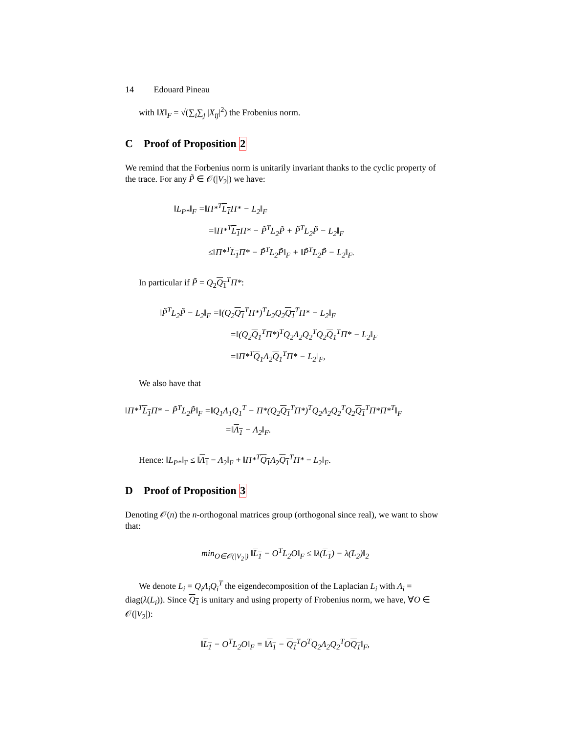14 Edouard Pineau
with ‖X‖<sub>F</sub> = √(∑<sub>i</sub>∑<sub>j</sub> |X<sub>ij</sub>|<sup>2</sup>) the Frobenius norm.
C Proof of Proposition 2
We remind that the Forbenius norm is unitarily invariant thanks to the cyclic property of the trace. For any P̃ ∈ 𝒪(|V<sub>2</sub>|) we have:
‖L<sub>P*</sub>‖<sub>F</sub> =‖Π*<sup>T</sup> L<sub>1</sub> Π* − L<sub>2</sub>‖<sub>F</sub>
=‖Π*<sup>T</sup>L<sub>1</sub> Π* − P̃<sup>T</sup>L<sub>2</sub>P̃ + P̃<sup>T</sup>L<sub>2</sub>P̃ − L<sub>2</sub>‖<sub>F</sub>
≤‖Π*<sup>T</sup>L<sub>1</sub> Π* − P̃<sup>T</sup>L<sub>2</sub>P̃‖<sub>F</sub> + ‖P̃<sup>T</sup>L<sub>2</sub>P̃ − L<sub>2</sub>‖<sub>F</sub>.
In particular if P̃ = Q<sub>2</sub>Q<sub>1</sub><sup>T</sup>Π*:
‖P̃<sup>T</sup>L<sub>2</sub>P̃ − L<sub>2</sub>‖<sub>F</sub> =‖(Q<sub>2</sub>Q<sub>1</sub><sup>T</sup>Π*)<sup>T</sup>L<sub>2</sub>Q<sub>2</sub>Q<sub>1</sub><sup>T</sup>Π* − L<sub>2</sub>‖<sub>F</sub>
=‖(Q<sub>2</sub>Q<sub>1</sub><sup>T</sup>Π*)<sup>T</sup>Q<sub>2</sub>Λ<sub>2</sub>Q<sub>2</sub><sup>T</sup>Q<sub>2</sub>Q<sub>1</sub><sup>T</sup>Π* − L<sub>2</sub>‖<sub>F</sub>
=‖Π*<sup>T</sup>Q<sub>1</sub> Λ<sub>2</sub>Q<sub>1</sub><sup>T</sup>Π* − L<sub>2</sub>‖<sub>F</sub>,
We also have that
‖Π*<sup>T</sup>L<sub>1</sub> Π* − P̃<sup>T</sup>L<sub>2</sub>P̃‖<sub>F</sub> =‖Q<sub>1</sub>Λ<sub>1</sub>Q<sub>1</sub><sup>T</sup> − Π*(Q<sub>2</sub>Q<sub>1</sub><sup>T</sup>Π*)<sup>T</sup>Q<sub>2</sub>Λ<sub>2</sub>Q<sub>2</sub><sup>T</sup>Q<sub>2</sub>Q<sub>1</sub><sup>T</sup>Π*Π*<sup>T</sup>‖<sub>F</sub>
=‖Λ<sub>1</sub> − Λ<sub>2</sub>‖<sub>F</sub>.
Hence: ‖L<sub>P*</sub>‖<sub>F</sub> ≤ ‖Λ<sub>1</sub> − Λ<sub>2</sub>‖<sub>F</sub> + ‖Π*<sup>T</sup> Q<sub>1</sub> Λ<sub>2</sub>Q<sub>1</sub><sup>T</sup>Π* − L<sub>2</sub>‖<sub>F</sub>.
D Proof of Proposition 3
Denoting 𝒪(n) the n-orthogonal matrices group (orthogonal since real), we want to show that:
min<sub>O∈𝒪(|V<sub>2</sub>|)</sub> ‖L<sub>1</sub> − O<sup>T</sup>L<sub>2</sub>O‖<sub>F</sub> ≤ ‖λ(L<sub>1</sub>) − λ(L<sub>2</sub>)‖<sub>2</sub>
We denote L<sub>i</sub> = Q<sub>i</sub>Λ<sub>i</sub>Q<sub>i</sub><sup>T</sup> the eigendecomposition of the Laplacian L<sub>i</sub> with Λ<sub>i</sub> = diag(λ(L<sub>i</sub>)). Since Q<sub>1</sub> is unitary and using property of Frobenius norm, we have, ∀O ∈ 𝒪(|V<sub>2</sub>|):
‖L<sub>1</sub> − O<sup>T</sup>L<sub>2</sub>O‖<sub>F</sub> = ‖Λ<sub>1</sub> − Q<sub>1</sub><sup>T</sup>O<sup>T</sup>Q<sub>2</sub>Λ<sub>2</sub>Q<sub>2</sub><sup>T</sup>OQ<sub>1</sub>‖<sub>F</sub>,